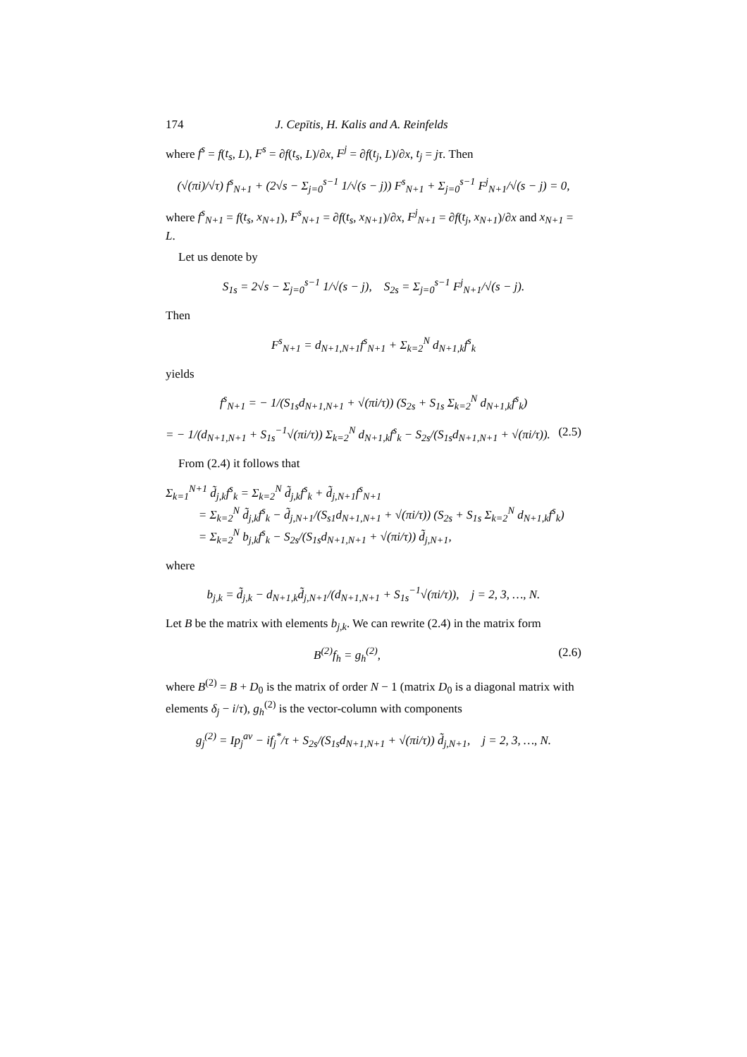174 J. Cepītis, H. Kalis and A. Reinfelds
where f<sup>s</sup> = f(t<sub>s</sub>, L), F<sup>s</sup> = ∂f(t<sub>s</sub>, L)/∂x, F<sup>j</sup> = ∂f(t<sub>j</sub>, L)/∂x, t<sub>j</sub> = jτ. Then
(√(πi)/√τ) f<sup>s</sup><sub>N+1</sub> + (2√s − Σ<sub>j=0</sub><sup>s−1</sup> 1/√(s − j)) F<sup>s</sup><sub>N+1</sub> + Σ<sub>j=0</sub><sup>s−1</sup> F<sup>j</sup><sub>N+1</sub>/√(s − j) = 0,
where f<sup>s</sup><sub>N+1</sub> = f(t<sub>s</sub>, x<sub>N+1</sub>), F<sup>s</sup><sub>N+1</sub> = ∂f(t<sub>s</sub>, x<sub>N+1</sub>)/∂x, F<sup>j</sup><sub>N+1</sub> = ∂f(t<sub>j</sub>, x<sub>N+1</sub>)/∂x and x<sub>N+1</sub> = L.
Let us denote by
S<sub>1s</sub> = 2√s − Σ<sub>j=0</sub><sup>s−1</sup> 1/√(s − j), S<sub>2s</sub> = Σ<sub>j=0</sub><sup>s−1</sup> F<sup>j</sup><sub>N+1</sub>/√(s − j).
Then
F<sup>s</sup><sub>N+1</sub> = d<sub>N+1,N+1</sub>f<sup>s</sup><sub>N+1</sub> + Σ<sub>k=2</sub><sup>N</sup> d<sub>N+1,k</sub>f<sup>s</sup><sub>k</sub>
yields
f<sup>s</sup><sub>N+1</sub> = − 1/(S<sub>1s</sub>d<sub>N+1,N+1</sub> + √(πi/τ)) (S<sub>2s</sub> + S<sub>1s</sub> Σ<sub>k=2</sub><sup>N</sup> d<sub>N+1,k</sub>f<sup>s</sup><sub>k</sub>)
= − 1/(d<sub>N+1,N+1</sub> + S<sub>1s</sub><sup>−1</sup>√(πi/τ)) Σ<sub>k=2</sub><sup>N</sup> d<sub>N+1,k</sub>f<sup>s</sup><sub>k</sub> − S<sub>2s</sub>/(S<sub>1s</sub>d<sub>N+1,N+1</sub> + √(πi/τ)). (2.5)
From (2.4) it follows that
Σ<sub>k=1</sub><sup>N+1</sup> d̃<sub>j,k</sub>f<sup>s</sup><sub>k</sub> = Σ<sub>k=2</sub><sup>N</sup> d̃<sub>j,k</sub>f<sup>s</sup><sub>k</sub> + d̃<sub>j,N+1</sub>f<sup>s</sup><sub>N+1</sub>
= Σ<sub>k=2</sub><sup>N</sup> d̃<sub>j,k</sub>f<sup>s</sup><sub>k</sub> − d̃<sub>j,N+1</sub>/(S<sub>s1</sub>d<sub>N+1,N+1</sub> + √(πi/τ)) (S<sub>2s</sub> + S<sub>1s</sub> Σ<sub>k=2</sub><sup>N</sup> d<sub>N+1,k</sub>f<sup>s</sup><sub>k</sub>)
= Σ<sub>k=2</sub><sup>N</sup> b<sub>j,k</sub>f<sup>s</sup><sub>k</sub> − S<sub>2s</sub>/(S<sub>1s</sub>d<sub>N+1,N+1</sub> + √(πi/τ)) d̃<sub>j,N+1</sub>,
where
b<sub>j,k</sub> = d̃<sub>j,k</sub> − d<sub>N+1,k</sub>d̃<sub>j,N+1</sub>/(d<sub>N+1,N+1</sub> + S<sub>1s</sub><sup>−1</sup>√(πi/τ)), j = 2, 3, …, N.
Let B be the matrix with elements b<sub>j,k</sub>. We can rewrite (2.4) in the matrix form
B<sup>(2)</sup>f<sub>h</sub> = g<sub>h</sub><sup>(2)</sup>, (2.6)
where B<sup>(2)</sup> = B + D<sub>0</sub> is the matrix of order N − 1 (matrix D<sub>0</sub> is a diagonal matrix with elements δ<sub>j</sub> − i/τ), g<sub>h</sub><sup>(2)</sup> is the vector-column with components
g<sub>j</sub><sup>(2)</sup> = Ip<sub>j</sub><sup>av</sup> − if<sub>j</sub><sup>*</sup>/τ + S<sub>2s</sub>/(S<sub>1s</sub>d<sub>N+1,N+1</sub> + √(πi/τ)) d̃<sub>j,N+1</sub>, j = 2, 3, …, N.